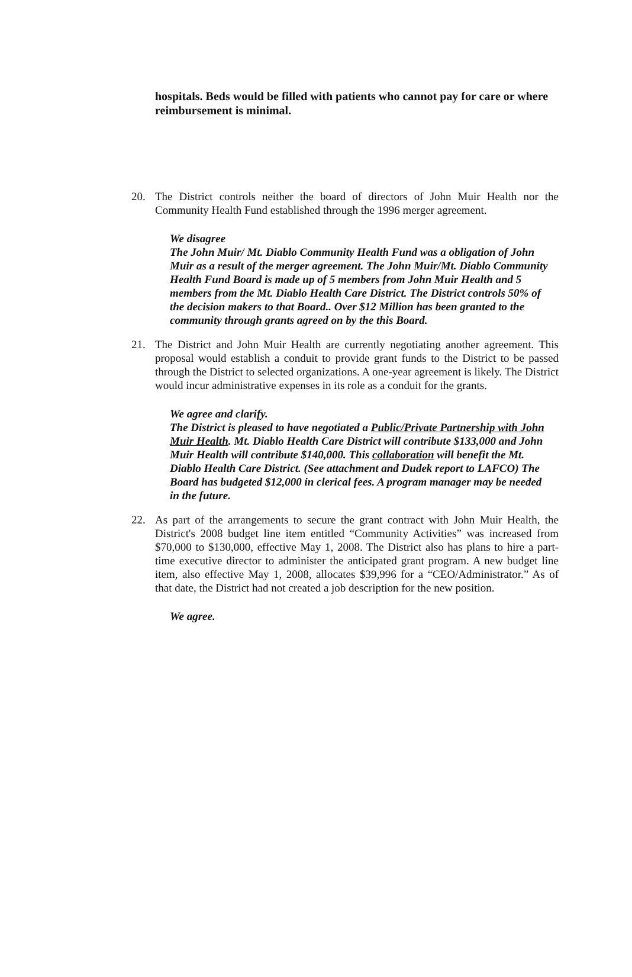hospitals. Beds would be filled with patients who cannot pay for care or where reimbursement is minimal.
20. The District controls neither the board of directors of John Muir Health nor the Community Health Fund established through the 1996 merger agreement.
We disagree
The John Muir/ Mt. Diablo Community Health Fund was a obligation of John Muir as a result of the merger agreement. The John Muir/Mt. Diablo Community Health Fund Board is made up of 5 members from John Muir Health and 5 members from the Mt. Diablo Health Care District. The District controls 50% of the decision makers to that Board.. Over $12 Million has been granted to the community through grants agreed on by the this Board.
21. The District and John Muir Health are currently negotiating another agreement. This proposal would establish a conduit to provide grant funds to the District to be passed through the District to selected organizations. A one-year agreement is likely. The District would incur administrative expenses in its role as a conduit for the grants.
We agree and clarify.
The District is pleased to have negotiated a Public/Private Partnership with John Muir Health. Mt. Diablo Health Care District will contribute $133,000 and John Muir Health will contribute $140,000. This collaboration will benefit the Mt. Diablo Health Care District. (See attachment and Dudek report to LAFCO) The Board has budgeted $12,000 in clerical fees. A program manager may be needed in the future.
22. As part of the arrangements to secure the grant contract with John Muir Health, the District's 2008 budget line item entitled “Community Activities” was increased from $70,000 to $130,000, effective May 1, 2008. The District also has plans to hire a part-time executive director to administer the anticipated grant program. A new budget line item, also effective May 1, 2008, allocates $39,996 for a “CEO/Administrator.” As of that date, the District had not created a job description for the new position.
We agree.